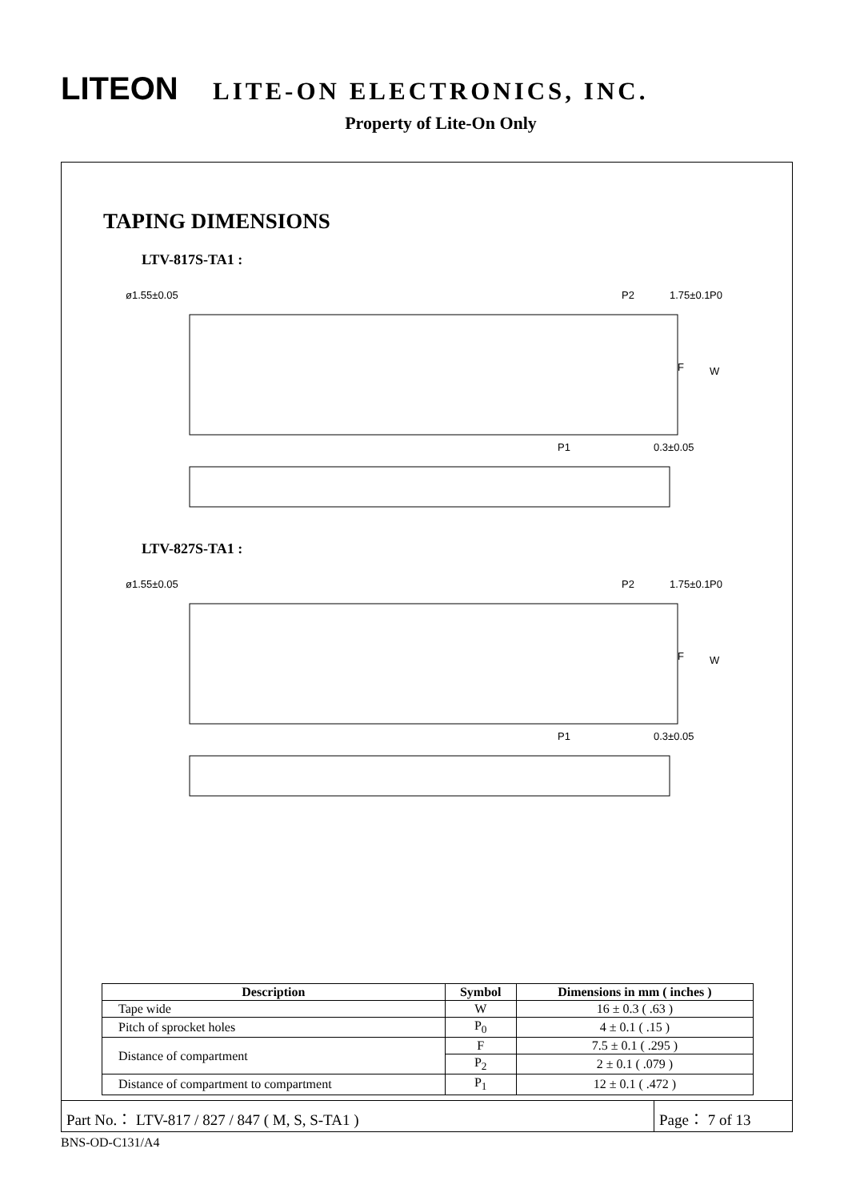LITEON LITE-ON ELECTRONICS, INC.
Property of Lite-On Only
TAPING DIMENSIONS
LTV-817S-TA1 :
ø1.55±0.05
P2
P0
1.75±0.1
P1
0.3±0.05
F
W
LTV-827S-TA1 :
ø1.55±0.05
P2
P0
1.75±0.1
P1
0.3±0.05
F
W
| Description | Symbol | Dimensions in mm ( inches ) |
| --- | --- | --- |
| Tape wide | W | 16 ± 0.3 ( .63 ) |
| Pitch of sprocket holes | P<sub>0</sub> | 4 ± 0.1 ( .15 ) |
| Distance of compartment | F | 7.5 ± 0.1 ( .295 ) |
| | P<sub>2</sub> | 2 ± 0.1 ( .079 ) |
| Distance of compartment to compartment | P<sub>1</sub> | 12 ± 0.1 ( .472 ) |
Part No.： LTV-817 / 827 / 847 ( M, S, S-TA1 )
Page： 7 of 13
BNS-OD-C131/A4